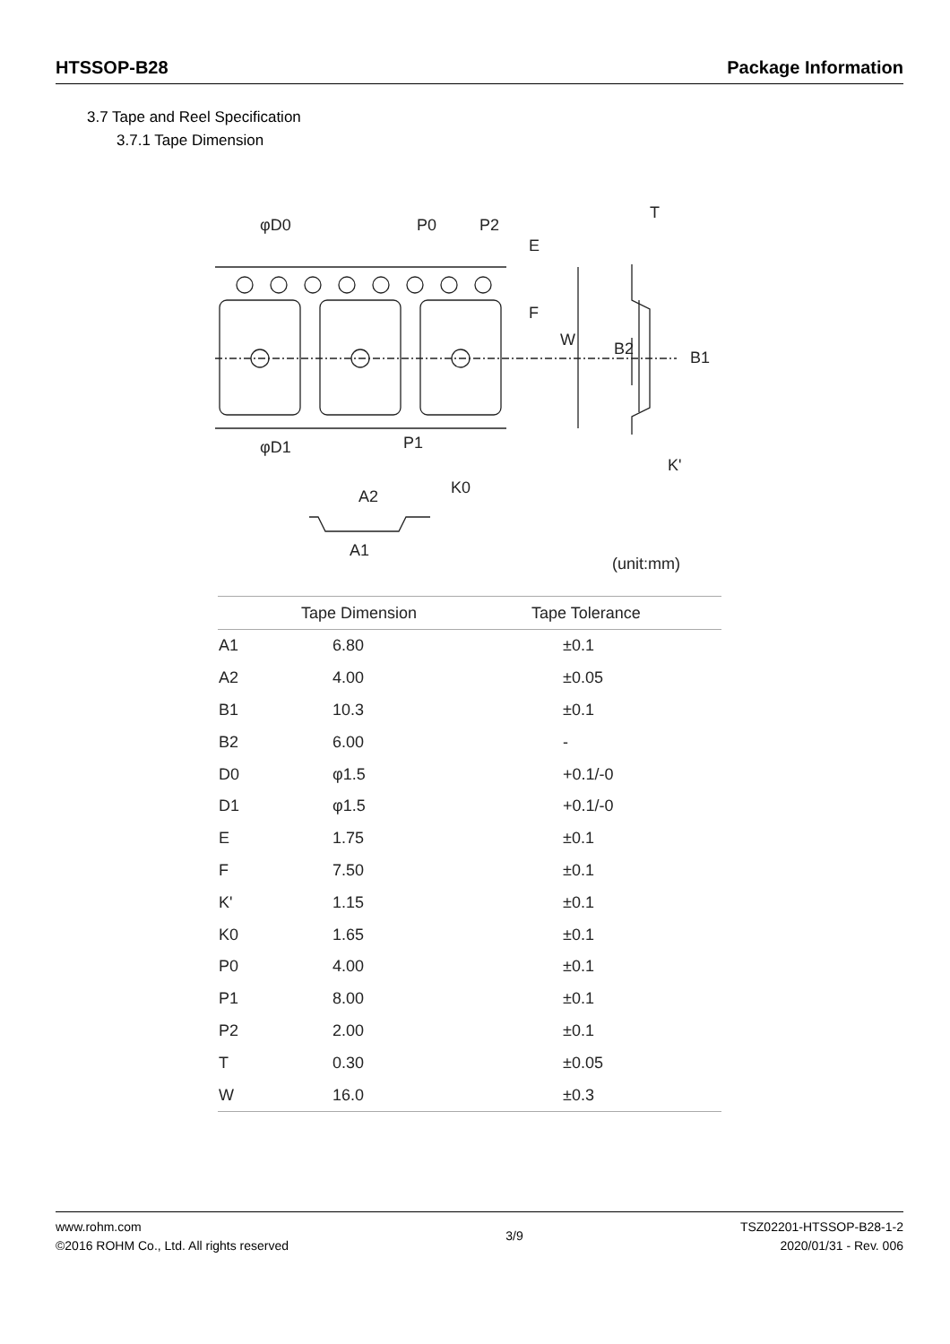HTSSOP-B28 Package Information
3.7 Tape and Reel Specification
3.7.1 Tape Dimension
φD0
P0
P2
T
φD1
P1
K'
A2
A1
(unit:mm)
E
F
W
B2
B1
K0
| | Tape Dimension | Tape Tolerance |
| --- | --- | --- |
| A1 | 6.80 | ±0.1 |
| A2 | 4.00 | ±0.05 |
| B1 | 10.3 | ±0.1 |
| B2 | 6.00 | - |
| D0 | φ1.5 | +0.1/-0 |
| D1 | φ1.5 | +0.1/-0 |
| E | 1.75 | ±0.1 |
| F | 7.50 | ±0.1 |
| K' | 1.15 | ±0.1 |
| K0 | 1.65 | ±0.1 |
| P0 | 4.00 | ±0.1 |
| P1 | 8.00 | ±0.1 |
| P2 | 2.00 | ±0.1 |
| T | 0.30 | ±0.05 |
| W | 16.0 | ±0.3 |
www.rohm.com
©2016 ROHM Co., Ltd. All rights reserved
3/9
TSZ02201-HTSSOP-B28-1-2
2020/01/31 - Rev. 006